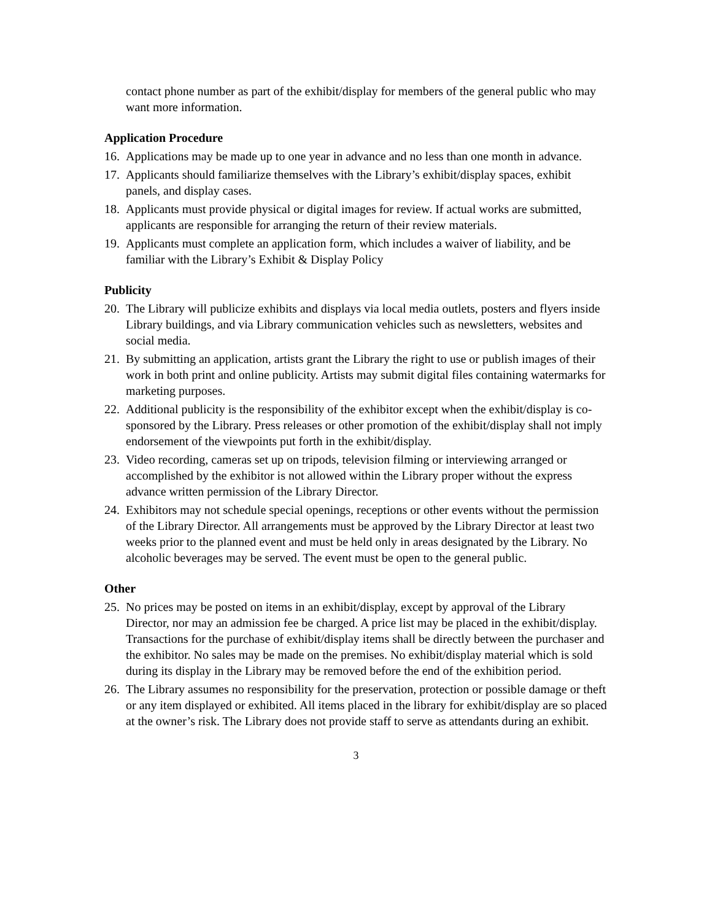contact phone number as part of the exhibit/display for members of the general public who may want more information.
Application Procedure
16. Applications may be made up to one year in advance and no less than one month in advance.
17. Applicants should familiarize themselves with the Library’s exhibit/display spaces, exhibit panels, and display cases.
18. Applicants must provide physical or digital images for review. If actual works are submitted, applicants are responsible for arranging the return of their review materials.
19. Applicants must complete an application form, which includes a waiver of liability, and be familiar with the Library’s Exhibit & Display Policy
Publicity
20. The Library will publicize exhibits and displays via local media outlets, posters and flyers inside Library buildings, and via Library communication vehicles such as newsletters, websites and social media.
21. By submitting an application, artists grant the Library the right to use or publish images of their work in both print and online publicity. Artists may submit digital files containing watermarks for marketing purposes.
22. Additional publicity is the responsibility of the exhibitor except when the exhibit/display is co-sponsored by the Library. Press releases or other promotion of the exhibit/display shall not imply endorsement of the viewpoints put forth in the exhibit/display.
23. Video recording, cameras set up on tripods, television filming or interviewing arranged or accomplished by the exhibitor is not allowed within the Library proper without the express advance written permission of the Library Director.
24. Exhibitors may not schedule special openings, receptions or other events without the permission of the Library Director. All arrangements must be approved by the Library Director at least two weeks prior to the planned event and must be held only in areas designated by the Library. No alcoholic beverages may be served. The event must be open to the general public.
Other
25. No prices may be posted on items in an exhibit/display, except by approval of the Library Director, nor may an admission fee be charged. A price list may be placed in the exhibit/display. Transactions for the purchase of exhibit/display items shall be directly between the purchaser and the exhibitor. No sales may be made on the premises. No exhibit/display material which is sold during its display in the Library may be removed before the end of the exhibition period.
26. The Library assumes no responsibility for the preservation, protection or possible damage or theft or any item displayed or exhibited. All items placed in the library for exhibit/display are so placed at the owner’s risk. The Library does not provide staff to serve as attendants during an exhibit.
3